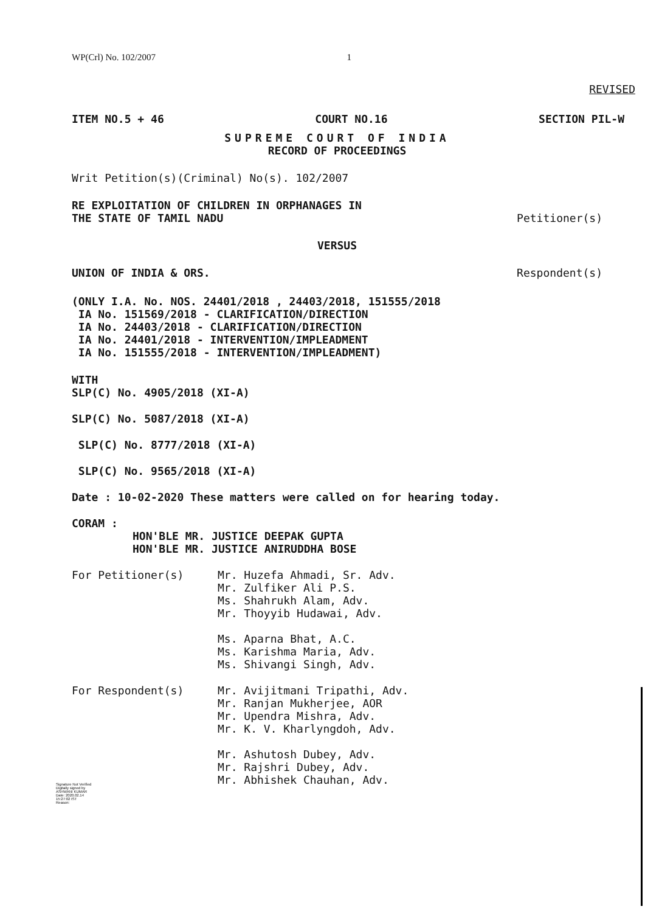WP(Crl) No. 102/2007 1
REVISED
ITEM NO.5 + 46 COURT NO.16 SECTION PIL-W
SUPREME COURT OF INDIA
RECORD OF PROCEEDINGS
Writ Petition(s)(Criminal) No(s). 102/2007
RE EXPLOITATION OF CHILDREN IN ORPHANAGES IN
THE STATE OF TAMIL NADU Petitioner(s)
VERSUS
UNION OF INDIA & ORS. Respondent(s)
(ONLY I.A. No. NOS. 24401/2018 , 24403/2018, 151555/2018
IA No. 151569/2018 - CLARIFICATION/DIRECTION
IA No. 24403/2018 - CLARIFICATION/DIRECTION
IA No. 24401/2018 - INTERVENTION/IMPLEADMENT
IA No. 151555/2018 - INTERVENTION/IMPLEADMENT)
WITH
SLP(C) No. 4905/2018 (XI-A)
SLP(C) No. 5087/2018 (XI-A)
SLP(C) No. 8777/2018 (XI-A)
SLP(C) No. 9565/2018 (XI-A)
Date : 10-02-2020 These matters were called on for hearing today.
CORAM :
HON'BLE MR. JUSTICE DEEPAK GUPTA
HON'BLE MR. JUSTICE ANIRUDDHA BOSE
For Petitioner(s) Mr. Huzefa Ahmadi, Sr. Adv.
Mr. Zulfiker Ali P.S.
Ms. Shahrukh Alam, Adv.
Mr. Thoyyib Hudawai, Adv.
Ms. Aparna Bhat, A.C.
Ms. Karishma Maria, Adv.
Ms. Shivangi Singh, Adv.
For Respondent(s) Mr. Avijitmani Tripathi, Adv.
Mr. Ranjan Mukherjee, AOR
Mr. Upendra Mishra, Adv.
Mr. K. V. Kharlyngdoh, Adv.
Mr. Ashutosh Dubey, Adv.
Mr. Rajshri Dubey, Adv.
Mr. Abhishek Chauhan, Adv.
Signature Not Verified
Digitally signed by
ASHWANI KUMAR
Date: 2020.02.14
15:27:02 IST
Reason: